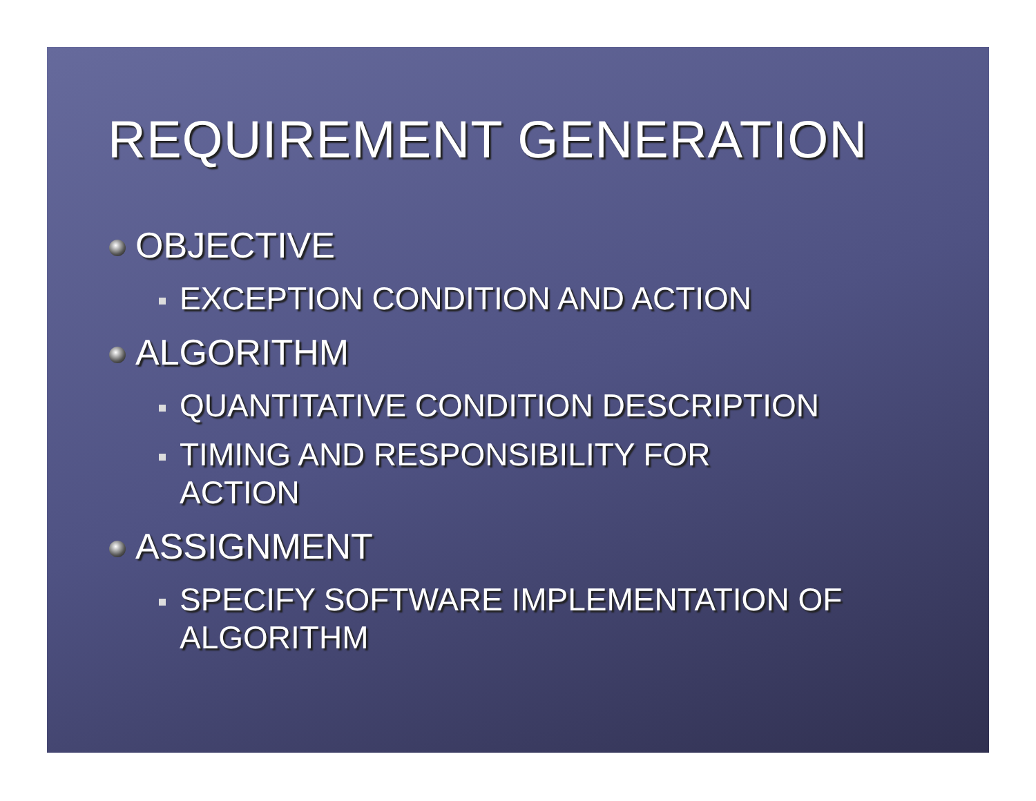REQUIREMENT GENERATION
OBJECTIVE
EXCEPTION CONDITION AND ACTION
ALGORITHM
QUANTITATIVE CONDITION DESCRIPTION
TIMING AND RESPONSIBILITY FOR ACTION
ASSIGNMENT
SPECIFY SOFTWARE IMPLEMENTATION OF ALGORITHM